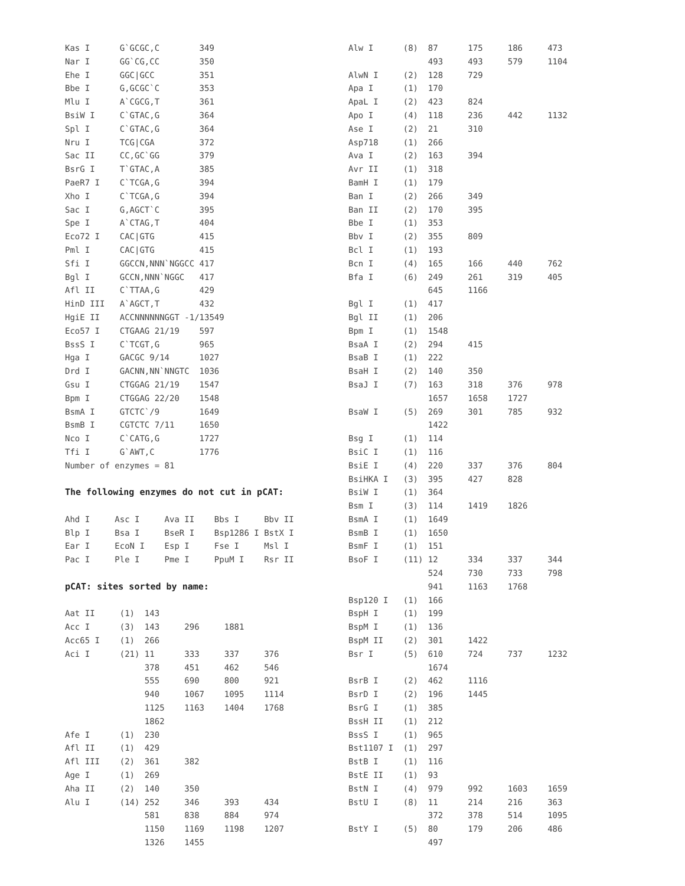Kas I      G`GCGC,C        349
Nar I      GG`CG,CC        350
Ehe I      GGC|GCC         351
Bbe I      G,GCGC`C        353
Mlu I      A`CGCG,T        361
BsiW I     C`GTAC,G        364
Spl I      C`GTAC,G        364
Nru I      TCG|CGA         372
Sac II     CC,GC`GG        379
BsrG I     T`GTAC,A        385
PaeR7 I    C`TCGA,G        394
Xho I      C`TCGA,G        394
Sac I      G,AGCT`C        395
Spe I      A`CTAG,T        404
Eco72 I    CAC|GTG         415
Pml I      CAC|GTG         415
Sfi I      GGCCN,NNN`NGGCC 417
Bgl I      GCCN,NNN`NGGC   417
Afl II     C`TTAA,G        429
HinD III   A`AGCT,T        432
HgiE II    ACCNNNNNNGGT -1/13549
Eco57 I    CTGAAG 21/19    597
BssS I     C`TCGT,G        965
Hga I      GACGC 9/14      1027
Drd I      GACNN,NN`NNGTC  1036
Gsu I      CTGGAG 21/19    1547
Bpm I      CTGGAG 22/20    1548
BsmA I     GTCTC`/9        1649
BsmB I     CGTCTC 7/11     1650
Nco I      C`CATG,G        1727
Tfi I      G`AWT,C         1776
Number of enzymes = 81

The following enzymes do not cut in pCAT:

Ahd I     Asc I     Ava II    Bbs I     Bbv II
Blp I     Bsa I     BseR I    Bsp1286 I BstX I
Ear I     EcoN I    Esp I     Fse I     Msl I
Pac I     Ple I     Pme I     PpuM I    Rsr II

pCAT: sites sorted by name:

Aat II     (1)  143
Acc I      (3)  143     296     1881
Acc65 I    (1)  266
Aci I      (21) 11      333     337     376
                378     451     462     546
                555     690     800     921
                940     1067    1095    1114
                1125    1163    1404    1768
                1862
Afe I      (1)  230
Afl II     (1)  429
Afl III    (2)  361     382
Age I      (1)  269
Aha II     (2)  140     350
Alu I      (14) 252     346     393     434
                581     838     884     974
                1150    1169    1198    1207
                1326    1455
Alw I      (8)  87      175     186     473
                493     493     579     1104
AlwN I     (2)  128     729
Apa I      (1)  170
ApaL I     (2)  423     824
Apo I      (4)  118     236     442     1132
Ase I      (2)  21      310
Asp718     (1)  266
Ava I      (2)  163     394
Avr II     (1)  318
BamH I     (1)  179
Ban I      (2)  266     349
Ban II     (2)  170     395
Bbe I      (1)  353
Bbv I      (2)  355     809
Bcl I      (1)  193
Bcn I      (4)  165     166     440     762
Bfa I      (6)  249     261     319     405
                645     1166
Bgl I      (1)  417
Bgl II     (1)  206
Bpm I      (1)  1548
BsaA I     (2)  294     415
BsaB I     (1)  222
BsaH I     (2)  140     350
BsaJ I     (7)  163     318     376     978
                1657    1658    1727
BsaW I     (5)  269     301     785     932
                1422
Bsg I      (1)  114
BsiC I     (1)  116
BsiE I     (4)  220     337     376     804
BsiHKA I   (3)  395     427     828
BsiW I     (1)  364
Bsm I      (3)  114     1419    1826
BsmA I     (1)  1649
BsmB I     (1)  1650
BsmF I     (1)  151
BsoF I     (11) 12      334     337     344
                524     730     733     798
                941     1163    1768
Bsp120 I   (1)  166
BspH I     (1)  199
BspM I     (1)  136
BspM II    (2)  301     1422
Bsr I      (5)  610     724     737     1232
                1674
BsrB I     (2)  462     1116
BsrD I     (2)  196     1445
BsrG I     (1)  385
BssH II    (1)  212
BssS I     (1)  965
Bst1107 I  (1)  297
BstB I     (1)  116
BstE II    (1)  93
BstN I     (4)  979     992     1603    1659
BstU I     (8)  11      214     216     363
                372     378     514     1095
BstY I     (5)  80      179     206     486
                497